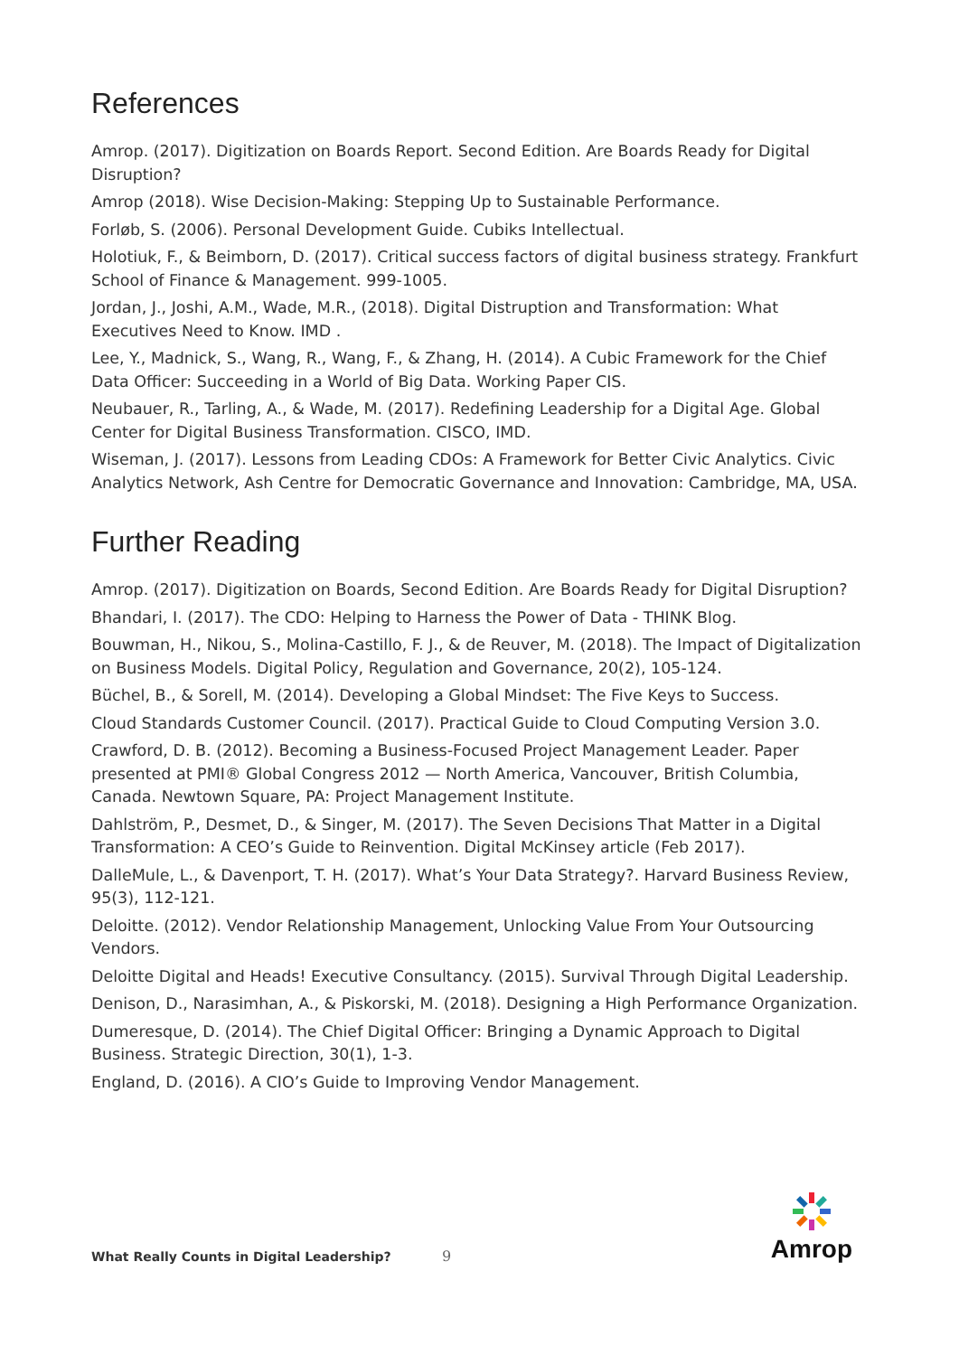References
Amrop. (2017). Digitization on Boards Report. Second Edition. Are Boards Ready for Digital Disruption?
Amrop (2018). Wise Decision-Making: Stepping Up to Sustainable Performance.
Forløb, S. (2006). Personal Development Guide. Cubiks Intellectual.
Holotiuk, F., & Beimborn, D. (2017). Critical success factors of digital business strategy. Frankfurt School of Finance & Management. 999-1005.
Jordan, J., Joshi, A.M., Wade, M.R., (2018). Digital Distruption and Transformation: What Executives Need to Know. IMD .
Lee, Y., Madnick, S., Wang, R., Wang, F., & Zhang, H. (2014). A Cubic Framework for the Chief Data Officer: Succeeding in a World of Big Data. Working Paper CIS.
Neubauer, R., Tarling, A., & Wade, M. (2017). Redefining Leadership for a Digital Age. Global Center for Digital Business Transformation. CISCO, IMD.
Wiseman, J. (2017). Lessons from Leading CDOs: A Framework for Better Civic Analytics. Civic Analytics Network, Ash Centre for Democratic Governance and Innovation: Cambridge, MA, USA.
Further Reading
Amrop. (2017). Digitization on Boards, Second Edition. Are Boards Ready for Digital Disruption?
Bhandari, I. (2017). The CDO: Helping to Harness the Power of Data - THINK Blog.
Bouwman, H., Nikou, S., Molina-Castillo, F. J., & de Reuver, M. (2018). The Impact of Digitalization on Business Models. Digital Policy, Regulation and Governance, 20(2), 105-124.
Büchel, B., & Sorell, M. (2014). Developing a Global Mindset: The Five Keys to Success.
Cloud Standards Customer Council. (2017). Practical Guide to Cloud Computing Version 3.0.
Crawford, D. B. (2012). Becoming a Business-Focused Project Management Leader. Paper presented at PMI® Global Congress 2012 — North America, Vancouver, British Columbia, Canada. Newtown Square, PA: Project Management Institute.
Dahlström, P., Desmet, D., & Singer, M. (2017). The Seven Decisions That Matter in a Digital Transformation: A CEO’s Guide to Reinvention. Digital McKinsey article (Feb 2017).
DalleMule, L., & Davenport, T. H. (2017). What’s Your Data Strategy?. Harvard Business Review, 95(3), 112-121.
Deloitte. (2012). Vendor Relationship Management, Unlocking Value From Your Outsourcing Vendors.
Deloitte Digital and Heads! Executive Consultancy. (2015). Survival Through Digital Leadership.
Denison, D., Narasimhan, A., & Piskorski, M. (2018). Designing a High Performance Organization.
Dumeresque, D. (2014). The Chief Digital Officer: Bringing a Dynamic Approach to Digital Business. Strategic Direction, 30(1), 1-3.
England, D. (2016). A CIO’s Guide to Improving Vendor Management.
Amrop
What Really Counts in Digital Leadership? 9